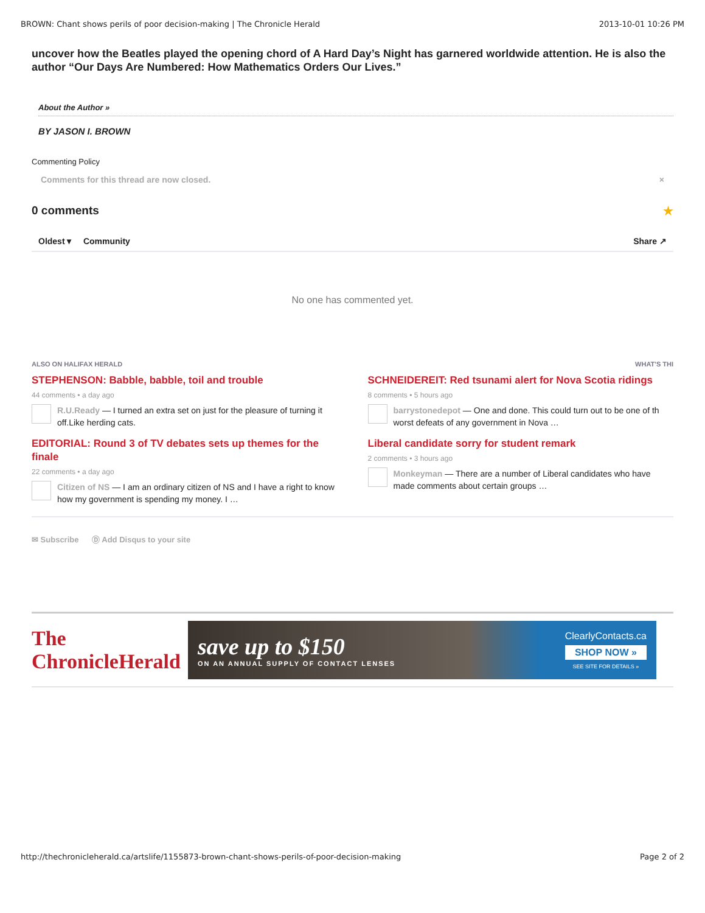BROWN: Chant shows perils of poor decision-making | The Chronicle Herald 2013-10-01 10:26 PM
uncover how the Beatles played the opening chord of A Hard Day’s Night has garnered worldwide attention. He is also the author “Our Days Are Numbered: How Mathematics Orders Our Lives.”
About the Author »
BY JASON I. BROWN
Commenting Policy
Comments for this thread are now closed. ×
0 comments ★
Oldest ▾ Community Share ↗
No one has commented yet.
ALSO ON HALIFAX HERALD WHAT'S THI
STEPHENSON: Babble, babble, toil and trouble
44 comments • a day ago
R.U.Ready — I turned an extra set on just for the pleasure of turning it off.Like herding cats.
SCHNEIDEREIT: Red tsunami alert for Nova Scotia ridings
8 comments • 5 hours ago
barrystonedepot — One and done. This could turn out to be one of th worst defeats of any government in Nova …
EDITORIAL: Round 3 of TV debates sets up themes for the finale
22 comments • a day ago
Citizen of NS — I am an ordinary citizen of NS and I have a right to know how my government is spending my money. I …
Liberal candidate sorry for student remark
2 comments • 3 hours ago
Monkeyman — There are a number of Liberal candidates who have made comments about certain groups …
✉ Subscribe Ⓓ Add Disqus to your site
The ChronicleHerald
save up to $150
ON AN ANNUAL SUPPLY OF CONTACT LENSES
ClearlyContacts.ca
SHOP NOW »
SEE SITE FOR DETAILS »
http://thechronicleherald.ca/artslife/1155873-brown-chant-shows-perils-of-poor-decision-making Page 2 of 2